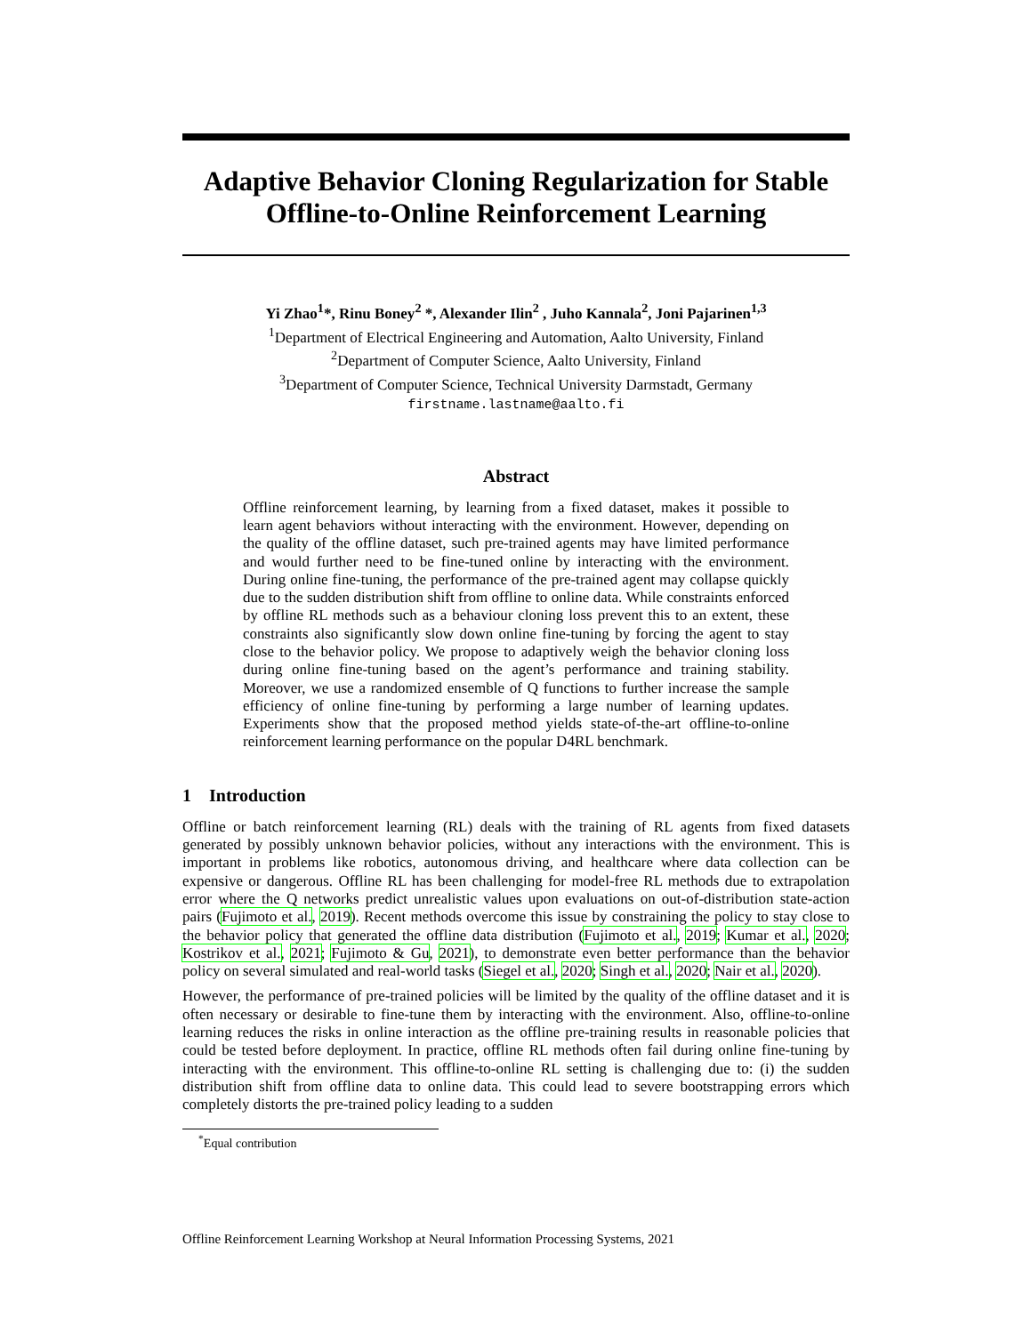Adaptive Behavior Cloning Regularization for Stable Offline-to-Online Reinforcement Learning
Yi Zhao<sup>1</sup>*, Rinu Boney<sup>2</sup> *, Alexander Ilin<sup>2</sup> , Juho Kannala<sup>2</sup>, Joni Pajarinen<sup>1,3</sup>
<sup>1</sup> Department of Electrical Engineering and Automation, Aalto University, Finland
<sup>2</sup> Department of Computer Science, Aalto University, Finland
<sup>3</sup> Department of Computer Science, Technical University Darmstadt, Germany
firstname.lastname@aalto.fi
Abstract
Offline reinforcement learning, by learning from a fixed dataset, makes it possible to learn agent behaviors without interacting with the environment. However, depending on the quality of the offline dataset, such pre-trained agents may have limited performance and would further need to be fine-tuned online by interacting with the environment. During online fine-tuning, the performance of the pre-trained agent may collapse quickly due to the sudden distribution shift from offline to online data. While constraints enforced by offline RL methods such as a behaviour cloning loss prevent this to an extent, these constraints also significantly slow down online fine-tuning by forcing the agent to stay close to the behavior policy. We propose to adaptively weigh the behavior cloning loss during online fine-tuning based on the agent’s performance and training stability. Moreover, we use a randomized ensemble of Q functions to further increase the sample efficiency of online fine-tuning by performing a large number of learning updates. Experiments show that the proposed method yields state-of-the-art offline-to-online reinforcement learning performance on the popular D4RL benchmark.
1 Introduction
Offline or batch reinforcement learning (RL) deals with the training of RL agents from fixed datasets generated by possibly unknown behavior policies, without any interactions with the environment. This is important in problems like robotics, autonomous driving, and healthcare where data collection can be expensive or dangerous. Offline RL has been challenging for model-free RL methods due to extrapolation error where the Q networks predict unrealistic values upon evaluations on out-of-distribution state-action pairs (Fujimoto et al., 2019). Recent methods overcome this issue by constraining the policy to stay close to the behavior policy that generated the offline data distribution (Fujimoto et al., 2019; Kumar et al., 2020; Kostrikov et al., 2021; Fujimoto & Gu, 2021), to demonstrate even better performance than the behavior policy on several simulated and real-world tasks (Siegel et al., 2020; Singh et al., 2020; Nair et al., 2020).
However, the performance of pre-trained policies will be limited by the quality of the offline dataset and it is often necessary or desirable to fine-tune them by interacting with the environment. Also, offline-to-online learning reduces the risks in online interaction as the offline pre-training results in reasonable policies that could be tested before deployment. In practice, offline RL methods often fail during online fine-tuning by interacting with the environment. This offline-to-online RL setting is challenging due to: (i) the sudden distribution shift from offline data to online data. This could lead to severe bootstrapping errors which completely distorts the pre-trained policy leading to a sudden
<sup>*</sup> Equal contribution
Offline Reinforcement Learning Workshop at Neural Information Processing Systems, 2021